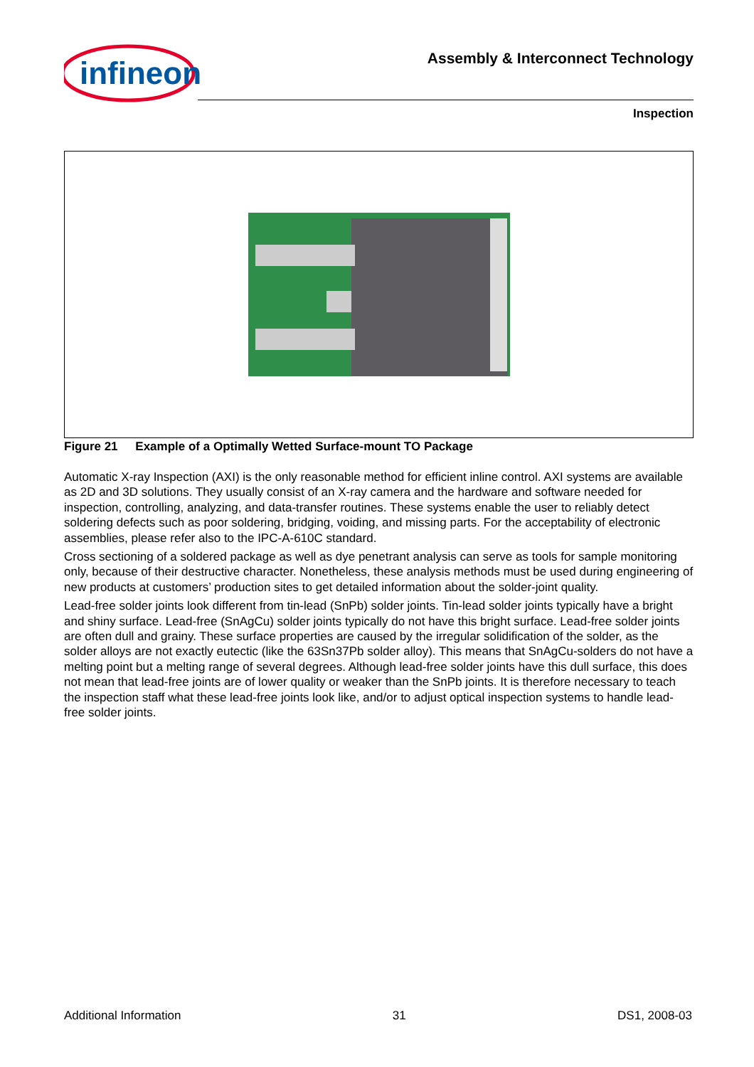infineon
Assembly & Interconnect Technology
Inspection
Figure 21 Example of a Optimally Wetted Surface-mount TO Package
Automatic X-ray Inspection (AXI) is the only reasonable method for efficient inline control. AXI systems are available as 2D and 3D solutions. They usually consist of an X-ray camera and the hardware and software needed for inspection, controlling, analyzing, and data-transfer routines. These systems enable the user to reliably detect soldering defects such as poor soldering, bridging, voiding, and missing parts. For the acceptability of electronic assemblies, please refer also to the IPC-A-610C standard.
Cross sectioning of a soldered package as well as dye penetrant analysis can serve as tools for sample monitoring only, because of their destructive character. Nonetheless, these analysis methods must be used during engineering of new products at customers’ production sites to get detailed information about the solder-joint quality.
Lead-free solder joints look different from tin-lead (SnPb) solder joints. Tin-lead solder joints typically have a bright and shiny surface. Lead-free (SnAgCu) solder joints typically do not have this bright surface. Lead-free solder joints are often dull and grainy. These surface properties are caused by the irregular solidification of the solder, as the solder alloys are not exactly eutectic (like the 63Sn37Pb solder alloy). This means that SnAgCu-solders do not have a melting point but a melting range of several degrees. Although lead-free solder joints have this dull surface, this does not mean that lead-free joints are of lower quality or weaker than the SnPb joints. It is therefore necessary to teach the inspection staff what these lead-free joints look like, and/or to adjust optical inspection systems to handle lead-free solder joints.
Additional Information 31 DS1, 2008-03